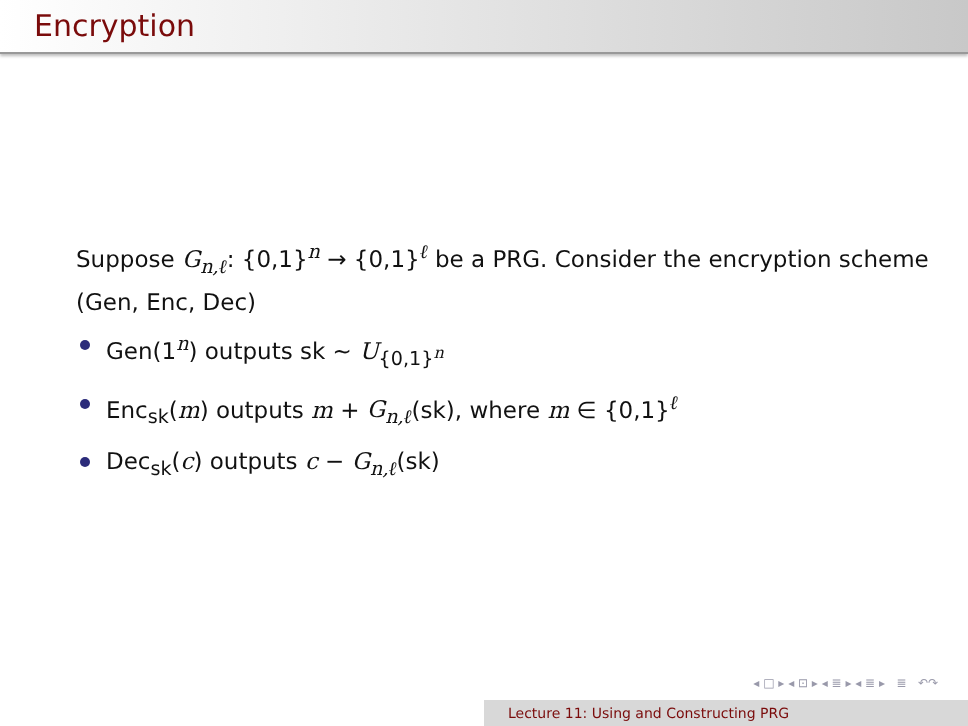Encryption
Suppose G<sub>n,ℓ</sub>: {0,1}<sup>n</sup> → {0,1}<sup>ℓ</sup> be a PRG. Consider the encryption scheme (Gen, Enc, Dec)
Gen(1<sup>n</sup>) outputs sk ∼ U<sub>{0,1}<sup>n</sup></sub>
Enc<sub>sk</sub>(m) outputs m + G<sub>n,ℓ</sub>(sk), where m ∈ {0,1}<sup>ℓ</sup>
Dec<sub>sk</sub>(c) outputs c − G<sub>n,ℓ</sub>(sk)
◂ □ ▸ ◂ ⊡ ▸ ◂ ≣ ▸ ◂ ≣ ▸ ≣ ↶↷
Lecture 11: Using and Constructing PRG